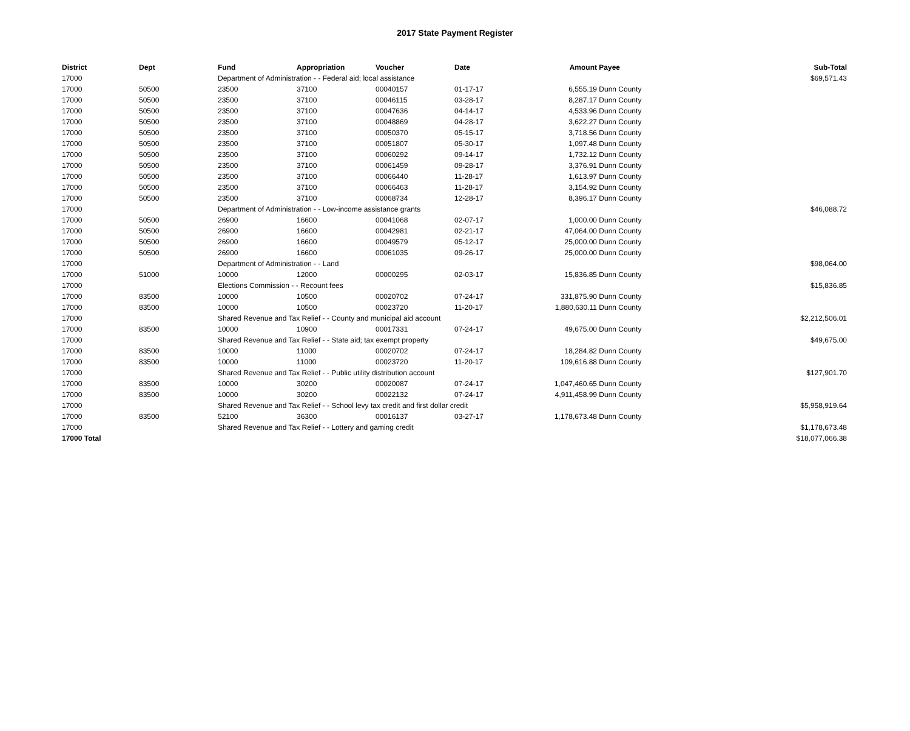2017 State Payment Register
| District | Dept | Fund | Appropriation | Voucher | Date | Amount | Payee | Sub-Total |
| --- | --- | --- | --- | --- | --- | --- | --- | --- |
| 17000 | | Department of Administration - - Federal aid; local assistance | | | | | | $69,571.43 |
| 17000 | 50500 | 23500 | 37100 | 00040157 | 01-17-17 | 6,555.19 | Dunn County | |
| 17000 | 50500 | 23500 | 37100 | 00046115 | 03-28-17 | 8,287.17 | Dunn County | |
| 17000 | 50500 | 23500 | 37100 | 00047636 | 04-14-17 | 4,533.96 | Dunn County | |
| 17000 | 50500 | 23500 | 37100 | 00048869 | 04-28-17 | 3,622.27 | Dunn County | |
| 17000 | 50500 | 23500 | 37100 | 00050370 | 05-15-17 | 3,718.56 | Dunn County | |
| 17000 | 50500 | 23500 | 37100 | 00051807 | 05-30-17 | 1,097.48 | Dunn County | |
| 17000 | 50500 | 23500 | 37100 | 00060292 | 09-14-17 | 1,732.12 | Dunn County | |
| 17000 | 50500 | 23500 | 37100 | 00061459 | 09-28-17 | 3,376.91 | Dunn County | |
| 17000 | 50500 | 23500 | 37100 | 00066440 | 11-28-17 | 1,613.97 | Dunn County | |
| 17000 | 50500 | 23500 | 37100 | 00066463 | 11-28-17 | 3,154.92 | Dunn County | |
| 17000 | 50500 | 23500 | 37100 | 00068734 | 12-28-17 | 8,396.17 | Dunn County | |
| 17000 | | Department of Administration - - Low-income assistance grants | | | | | | $46,088.72 |
| 17000 | 50500 | 26900 | 16600 | 00041068 | 02-07-17 | 1,000.00 | Dunn County | |
| 17000 | 50500 | 26900 | 16600 | 00042981 | 02-21-17 | 47,064.00 | Dunn County | |
| 17000 | 50500 | 26900 | 16600 | 00049579 | 05-12-17 | 25,000.00 | Dunn County | |
| 17000 | 50500 | 26900 | 16600 | 00061035 | 09-26-17 | 25,000.00 | Dunn County | |
| 17000 | | Department of Administration - - Land | | | | | | $98,064.00 |
| 17000 | 51000 | 10000 | 12000 | 00000295 | 02-03-17 | 15,836.85 | Dunn County | |
| 17000 | | Elections Commission - - Recount fees | | | | | | $15,836.85 |
| 17000 | 83500 | 10000 | 10500 | 00020702 | 07-24-17 | 331,875.90 | Dunn County | |
| 17000 | 83500 | 10000 | 10500 | 00023720 | 11-20-17 | 1,880,630.11 | Dunn County | |
| 17000 | | Shared Revenue and Tax Relief - - County and municipal aid account | | | | | | $2,212,506.01 |
| 17000 | 83500 | 10000 | 10900 | 00017331 | 07-24-17 | 49,675.00 | Dunn County | |
| 17000 | | Shared Revenue and Tax Relief - - State aid; tax exempt property | | | | | | $49,675.00 |
| 17000 | 83500 | 10000 | 11000 | 00020702 | 07-24-17 | 18,284.82 | Dunn County | |
| 17000 | 83500 | 10000 | 11000 | 00023720 | 11-20-17 | 109,616.88 | Dunn County | |
| 17000 | | Shared Revenue and Tax Relief - - Public utility distribution account | | | | | | $127,901.70 |
| 17000 | 83500 | 10000 | 30200 | 00020087 | 07-24-17 | 1,047,460.65 | Dunn County | |
| 17000 | 83500 | 10000 | 30200 | 00022132 | 07-24-17 | 4,911,458.99 | Dunn County | |
| 17000 | | Shared Revenue and Tax Relief - - School levy tax credit and first dollar credit | | | | | | $5,958,919.64 |
| 17000 | 83500 | 52100 | 36300 | 00016137 | 03-27-17 | 1,178,673.48 | Dunn County | |
| 17000 | | Shared Revenue and Tax Relief - - Lottery and gaming credit | | | | | | $1,178,673.48 |
| 17000 Total | | | | | | | | $18,077,066.38 |